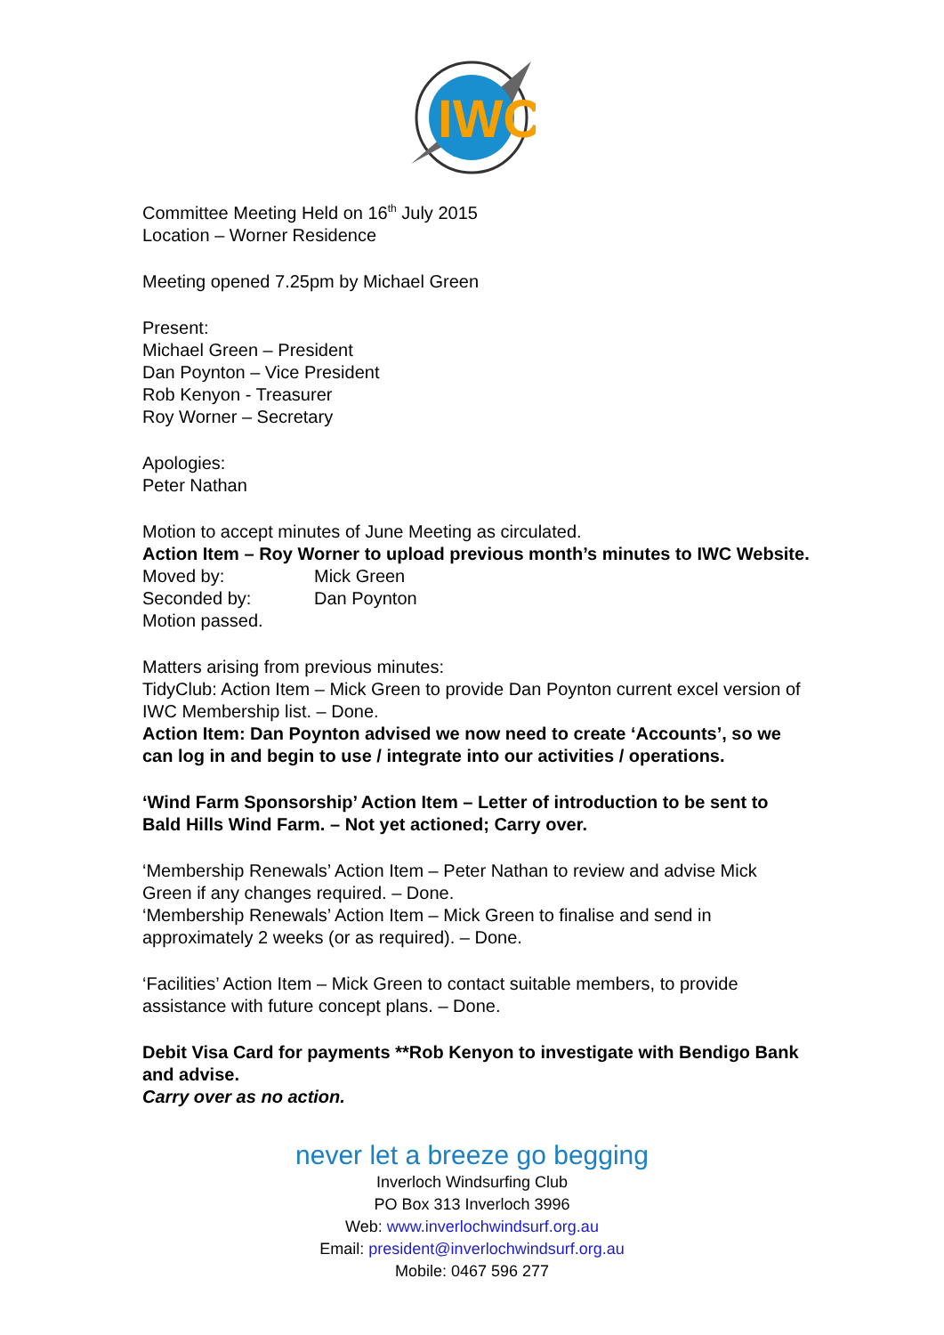IWC
Committee Meeting Held on 16<sup>th</sup> July 2015
Location – Worner Residence
Meeting opened 7.25pm by Michael Green
Present:
Michael Green – President
Dan Poynton – Vice President
Rob Kenyon - Treasurer
Roy Worner – Secretary
Apologies:
Peter Nathan
Motion to accept minutes of June Meeting as circulated.
Action Item – Roy Worner to upload previous month’s minutes to IWC Website.
Moved by: Mick Green
Seconded by: Dan Poynton
Motion passed.
Matters arising from previous minutes:
TidyClub: Action Item – Mick Green to provide Dan Poynton current excel version of IWC Membership list. – Done.
Action Item: Dan Poynton advised we now need to create ‘Accounts’, so we can log in and begin to use / integrate into our activities / operations.
‘Wind Farm Sponsorship’ Action Item – Letter of introduction to be sent to Bald Hills Wind Farm. – Not yet actioned; Carry over.
‘Membership Renewals’ Action Item – Peter Nathan to review and advise Mick Green if any changes required. – Done.
‘Membership Renewals’ Action Item – Mick Green to finalise and send in approximately 2 weeks (or as required). – Done.
‘Facilities’ Action Item – Mick Green to contact suitable members, to provide assistance with future concept plans. – Done.
Debit Visa Card for payments **Rob Kenyon to investigate with Bendigo Bank and advise.
Carry over as no action.
never let a breeze go begging
Inverloch Windsurfing Club
PO Box 313 Inverloch 3996
Web: www.inverlochwindsurf.org.au
Email: president@inverlochwindsurf.org.au
Mobile: 0467 596 277